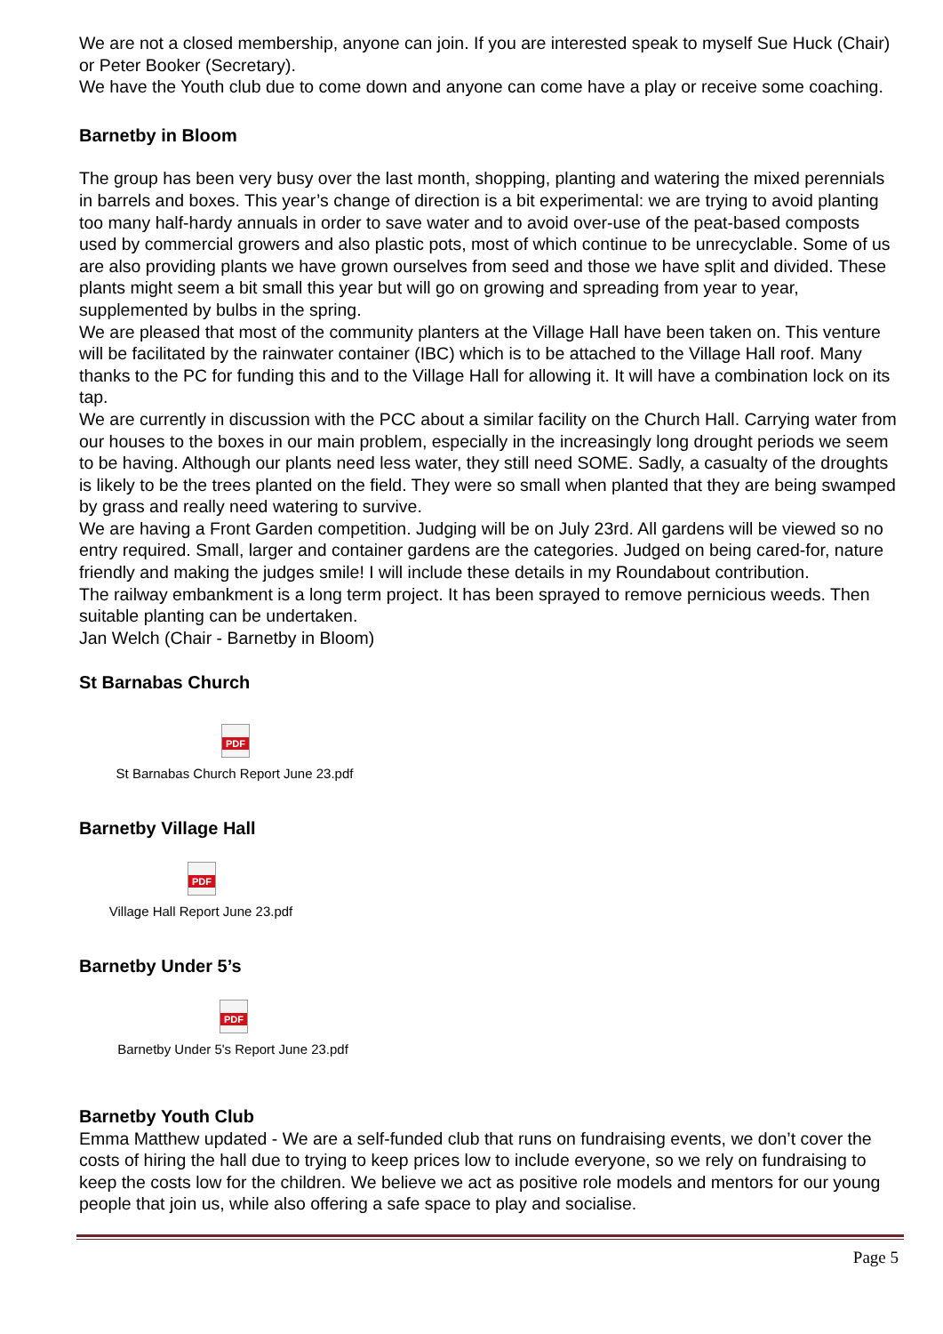We are not a closed membership, anyone can join. If you are interested speak to myself Sue Huck (Chair) or Peter Booker (Secretary).
We have the Youth club due to come down and anyone can come have a play or receive some coaching.
Barnetby in Bloom
The group has been very busy over the last month, shopping, planting and watering the mixed perennials in barrels and boxes. This year’s change of direction is a bit experimental: we are trying to avoid planting too many half-hardy annuals in order to save water and to avoid over-use of the peat-based composts used by commercial growers and also plastic pots, most of which continue to be unrecyclable. Some of us are also providing plants we have grown ourselves from seed and those we have split and divided. These plants might seem a bit small this year but will go on growing and spreading from year to year, supplemented by bulbs in the spring.
We are pleased that most of the community planters at the Village Hall have been taken on. This venture will be facilitated by the rainwater container (IBC) which is to be attached to the Village Hall roof. Many thanks to the PC for funding this and to the Village Hall for allowing it. It will have a combination lock on its tap.
We are currently in discussion with the PCC about a similar facility on the Church Hall. Carrying water from our houses to the boxes in our main problem, especially in the increasingly long drought periods we seem to be having. Although our plants need less water, they still need SOME. Sadly, a casualty of the droughts is likely to be the trees planted on the field. They were so small when planted that they are being swamped by grass and really need watering to survive.
We are having a Front Garden competition. Judging will be on July 23rd. All gardens will be viewed so no entry required. Small, larger and container gardens are the categories. Judged on being cared-for, nature friendly and making the judges smile! I will include these details in my Roundabout contribution.
The railway embankment is a long term project. It has been sprayed to remove pernicious weeds. Then suitable planting can be undertaken.
Jan Welch (Chair - Barnetby in Bloom)
St Barnabas Church
PDF
St Barnabas Church Report June 23.pdf
Barnetby Village Hall
PDF
Village Hall Report June 23.pdf
Barnetby Under 5’s
PDF
Barnetby Under 5's Report June 23.pdf
Barnetby Youth Club
Emma Matthew updated - We are a self-funded club that runs on fundraising events, we don’t cover the costs of hiring the hall due to trying to keep prices low to include everyone, so we rely on fundraising to keep the costs low for the children. We believe we act as positive role models and mentors for our young people that join us, while also offering a safe space to play and socialise.
Page 5